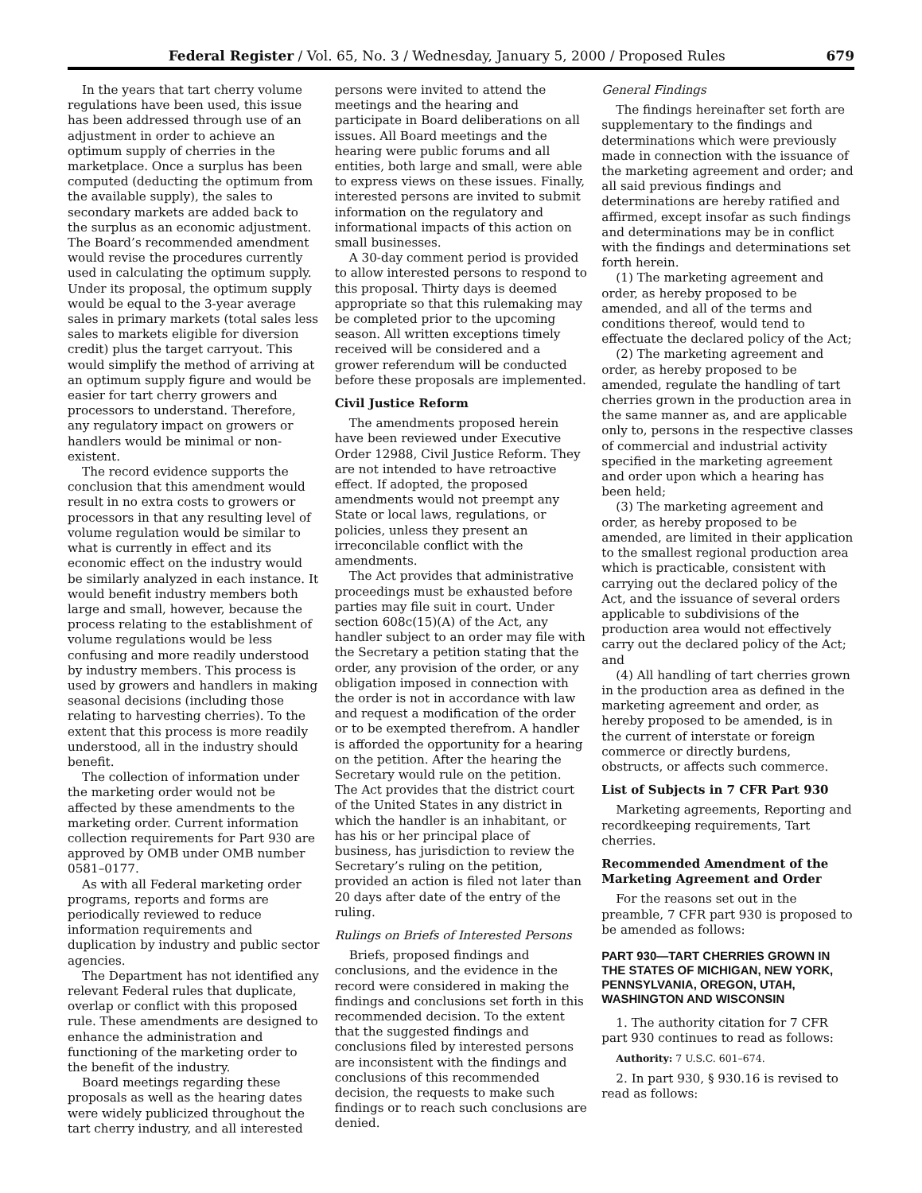Federal Register / Vol. 65, No. 3 / Wednesday, January 5, 2000 / Proposed Rules 679
In the years that tart cherry volume regulations have been used, this issue has been addressed through use of an adjustment in order to achieve an optimum supply of cherries in the marketplace. Once a surplus has been computed (deducting the optimum from the available supply), the sales to secondary markets are added back to the surplus as an economic adjustment. The Board’s recommended amendment would revise the procedures currently used in calculating the optimum supply. Under its proposal, the optimum supply would be equal to the 3-year average sales in primary markets (total sales less sales to markets eligible for diversion credit) plus the target carryout. This would simplify the method of arriving at an optimum supply figure and would be easier for tart cherry growers and processors to understand. Therefore, any regulatory impact on growers or handlers would be minimal or non-existent.
The record evidence supports the conclusion that this amendment would result in no extra costs to growers or processors in that any resulting level of volume regulation would be similar to what is currently in effect and its economic effect on the industry would be similarly analyzed in each instance. It would benefit industry members both large and small, however, because the process relating to the establishment of volume regulations would be less confusing and more readily understood by industry members. This process is used by growers and handlers in making seasonal decisions (including those relating to harvesting cherries). To the extent that this process is more readily understood, all in the industry should benefit.
The collection of information under the marketing order would not be affected by these amendments to the marketing order. Current information collection requirements for Part 930 are approved by OMB under OMB number 0581–0177.
As with all Federal marketing order programs, reports and forms are periodically reviewed to reduce information requirements and duplication by industry and public sector agencies.
The Department has not identified any relevant Federal rules that duplicate, overlap or conflict with this proposed rule. These amendments are designed to enhance the administration and functioning of the marketing order to the benefit of the industry.
Board meetings regarding these proposals as well as the hearing dates were widely publicized throughout the tart cherry industry, and all interested
persons were invited to attend the meetings and the hearing and participate in Board deliberations on all issues. All Board meetings and the hearing were public forums and all entities, both large and small, were able to express views on these issues. Finally, interested persons are invited to submit information on the regulatory and informational impacts of this action on small businesses.
A 30-day comment period is provided to allow interested persons to respond to this proposal. Thirty days is deemed appropriate so that this rulemaking may be completed prior to the upcoming season. All written exceptions timely received will be considered and a grower referendum will be conducted before these proposals are implemented.
Civil Justice Reform
The amendments proposed herein have been reviewed under Executive Order 12988, Civil Justice Reform. They are not intended to have retroactive effect. If adopted, the proposed amendments would not preempt any State or local laws, regulations, or policies, unless they present an irreconcilable conflict with the amendments.
The Act provides that administrative proceedings must be exhausted before parties may file suit in court. Under section 608c(15)(A) of the Act, any handler subject to an order may file with the Secretary a petition stating that the order, any provision of the order, or any obligation imposed in connection with the order is not in accordance with law and request a modification of the order or to be exempted therefrom. A handler is afforded the opportunity for a hearing on the petition. After the hearing the Secretary would rule on the petition. The Act provides that the district court of the United States in any district in which the handler is an inhabitant, or has his or her principal place of business, has jurisdiction to review the Secretary’s ruling on the petition, provided an action is filed not later than 20 days after date of the entry of the ruling.
Rulings on Briefs of Interested Persons
Briefs, proposed findings and conclusions, and the evidence in the record were considered in making the findings and conclusions set forth in this recommended decision. To the extent that the suggested findings and conclusions filed by interested persons are inconsistent with the findings and conclusions of this recommended decision, the requests to make such findings or to reach such conclusions are denied.
General Findings
The findings hereinafter set forth are supplementary to the findings and determinations which were previously made in connection with the issuance of the marketing agreement and order; and all said previous findings and determinations are hereby ratified and affirmed, except insofar as such findings and determinations may be in conflict with the findings and determinations set forth herein.
(1) The marketing agreement and order, as hereby proposed to be amended, and all of the terms and conditions thereof, would tend to effectuate the declared policy of the Act;
(2) The marketing agreement and order, as hereby proposed to be amended, regulate the handling of tart cherries grown in the production area in the same manner as, and are applicable only to, persons in the respective classes of commercial and industrial activity specified in the marketing agreement and order upon which a hearing has been held;
(3) The marketing agreement and order, as hereby proposed to be amended, are limited in their application to the smallest regional production area which is practicable, consistent with carrying out the declared policy of the Act, and the issuance of several orders applicable to subdivisions of the production area would not effectively carry out the declared policy of the Act; and
(4) All handling of tart cherries grown in the production area as defined in the marketing agreement and order, as hereby proposed to be amended, is in the current of interstate or foreign commerce or directly burdens, obstructs, or affects such commerce.
List of Subjects in 7 CFR Part 930
Marketing agreements, Reporting and recordkeeping requirements, Tart cherries.
Recommended Amendment of the Marketing Agreement and Order
For the reasons set out in the preamble, 7 CFR part 930 is proposed to be amended as follows:
PART 930—TART CHERRIES GROWN IN THE STATES OF MICHIGAN, NEW YORK, PENNSYLVANIA, OREGON, UTAH, WASHINGTON AND WISCONSIN
1. The authority citation for 7 CFR part 930 continues to read as follows:
Authority: 7 U.S.C. 601–674.
2. In part 930, § 930.16 is revised to read as follows: